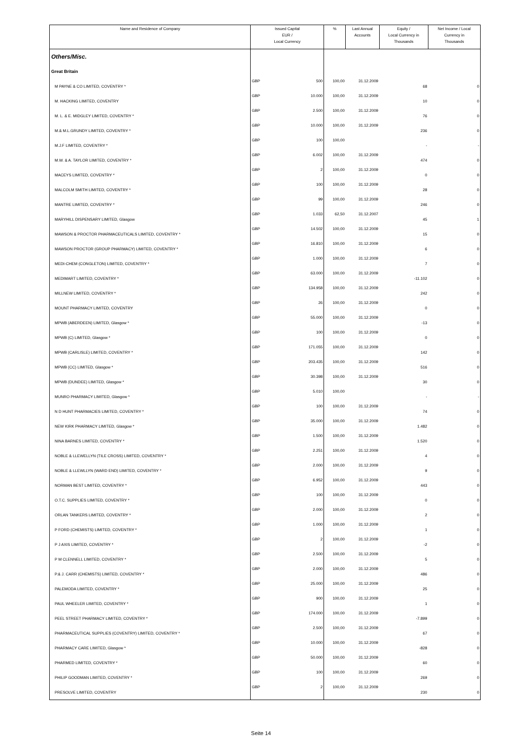| Name and Residence of Company | Issued Capital EUR / Local Currency | | % | Last Annual Accounts | Equity / Local Currency in Thousands | Net Income / Local Currency in Thousands |
| --- | --- | --- | --- | --- | --- | --- |
| Others/Misc. | | | | | | |
| Great Britain | | | | | | |
| M PAYNE & CO LIMITED, COVENTRY * | GBP | 500 | 100,00 | 31.12.2009 | 68 | 0 |
| M. HACKING LIMITED, COVENTRY | GBP | 10.000 | 100,00 | 31.12.2009 | 10 | 0 |
| M. L. & E. MIDGLEY LIMITED, COVENTRY * | GBP | 2.500 | 100,00 | 31.12.2009 | 76 | 0 |
| M.& M.L.GRUNDY LIMITED, COVENTRY * | GBP | 10.000 | 100,00 | 31.12.2009 | 236 | 0 |
| M.J.F LIMITED, COVENTRY * | GBP | 100 | 100,00 | | - | - |
| M.W. & A. TAYLOR LIMITED, COVENTRY * | GBP | 6.002 | 100,00 | 31.12.2009 | 474 | 0 |
| MACEYS LIMITED, COVENTRY * | GBP | 2 | 100,00 | 31.12.2009 | 0 | 0 |
| MALCOLM SMITH LIMITED, COVENTRY * | GBP | 100 | 100,00 | 31.12.2009 | 28 | 0 |
| MANTRE LIMITED, COVENTRY * | GBP | 99 | 100,00 | 31.12.2009 | 246 | 0 |
| MARYHILL DISPENSARY LIMITED, Glasgow | GBP | 1.033 | 62,50 | 31.12.2007 | 45 | 1 |
| MAWSON & PROCTOR PHARMACEUTICALS LIMITED, COVENTRY * | GBP | 14.502 | 100,00 | 31.12.2009 | 15 | 0 |
| MAWSON PROCTOR (GROUP PHARMACY) LIMITED, COVENTRY * | GBP | 16.810 | 100,00 | 31.12.2009 | 6 | 0 |
| MEDI-CHEM (CONGLETON) LIMITED, COVENTRY * | GBP | 1.000 | 100,00 | 31.12.2009 | 7 | 0 |
| MEDIMART LIMITED, COVENTRY * | GBP | 63.000 | 100,00 | 31.12.2009 | -11.102 | 0 |
| MILLNEW LIMITED, COVENTRY * | GBP | 134.958 | 100,00 | 31.12.2009 | 242 | 0 |
| MOUNT PHARMACY LIMITED, COVENTRY | GBP | 26 | 100,00 | 31.12.2009 | 0 | 0 |
| MPWB (ABERDEEN) LIMITED, Glasgow * | GBP | 55.000 | 100,00 | 31.12.2009 | -13 | 0 |
| MPWB (C) LIMITED, Glasgow * | GBP | 100 | 100,00 | 31.12.2009 | 0 | 0 |
| MPWB (CARLISLE) LIMITED, COVENTRY * | GBP | 171.055 | 100,00 | 31.12.2009 | 142 | 0 |
| MPWB (CC) LIMITED, Glasgow * | GBP | 203.435 | 100,00 | 31.12.2009 | 516 | 0 |
| MPWB (DUNDEE) LIMITED, Glasgow * | GBP | 30.398 | 100,00 | 31.12.2009 | 30 | 0 |
| MUNRO PHARMACY LIMITED, Glasgow * | GBP | 5.010 | 100,00 | | - | - |
| N D HUNT PHARMACIES LIMITED, COVENTRY * | GBP | 100 | 100,00 | 31.12.2009 | 74 | 0 |
| NEW KIRK PHARMACY LIMITED, Glasgow * | GBP | 35.000 | 100,00 | 31.12.2009 | 1.482 | 0 |
| NINA BARNES LIMITED, COVENTRY * | GBP | 1.500 | 100,00 | 31.12.2009 | 1.520 | 0 |
| NOBLE & LLEWELLYN (TILE CROSS) LIMITED, COVENTRY * | GBP | 2.251 | 100,00 | 31.12.2009 | 4 | 0 |
| NOBLE & LLEWLLYN (WARD END) LIMITED, COVENTRY * | GBP | 2.000 | 100,00 | 31.12.2009 | 9 | 0 |
| NORMAN BEST LIMITED, COVENTRY * | GBP | 6.952 | 100,00 | 31.12.2009 | 443 | 0 |
| O.T.C. SUPPLIES LIMITED, COVENTRY * | GBP | 100 | 100,00 | 31.12.2009 | 0 | 0 |
| ORLAN TANKERS LIMITED, COVENTRY * | GBP | 2.000 | 100,00 | 31.12.2009 | 2 | 0 |
| P FORD (CHEMISTS) LIMITED, COVENTRY * | GBP | 1.000 | 100,00 | 31.12.2009 | 1 | 0 |
| P J AXIS LIMITED, COVENTRY * | GBP | 2 | 100,00 | 31.12.2009 | -2 | 0 |
| P M CLENNELL LIMITED, COVENTRY * | GBP | 2.500 | 100,00 | 31.12.2009 | 5 | 0 |
| P.& J. CARR (CHEMISTS) LIMITED, COVENTRY * | GBP | 2.000 | 100,00 | 31.12.2009 | 486 | 0 |
| PALEMODA LIMITED, COVENTRY * | GBP | 25.000 | 100,00 | 31.12.2009 | 25 | 0 |
| PAUL WHEELER LIMITED, COVENTRY * | GBP | 900 | 100,00 | 31.12.2009 | 1 | 0 |
| PEEL STREET PHARMACY LIMITED, COVENTRY * | GBP | 174.000 | 100,00 | 31.12.2009 | -7.899 | 0 |
| PHARMACEUTICAL SUPPLIES (COVENTRY) LIMITED, COVENTRY * | GBP | 2.500 | 100,00 | 31.12.2009 | 67 | 0 |
| PHARMACY CARE LIMITED, Glasgow * | GBP | 10.000 | 100,00 | 31.12.2009 | -828 | 0 |
| PHARMED LIMITED, COVENTRY * | GBP | 50.000 | 100,00 | 31.12.2009 | 60 | 0 |
| PHILIP GOODMAN LIMITED, COVENTRY * | GBP | 100 | 100,00 | 31.12.2009 | 269 | 0 |
| PRESOLVE LIMITED, COVENTRY | GBP | 2 | 100,00 | 31.12.2009 | 230 | 0 |
Seite 14